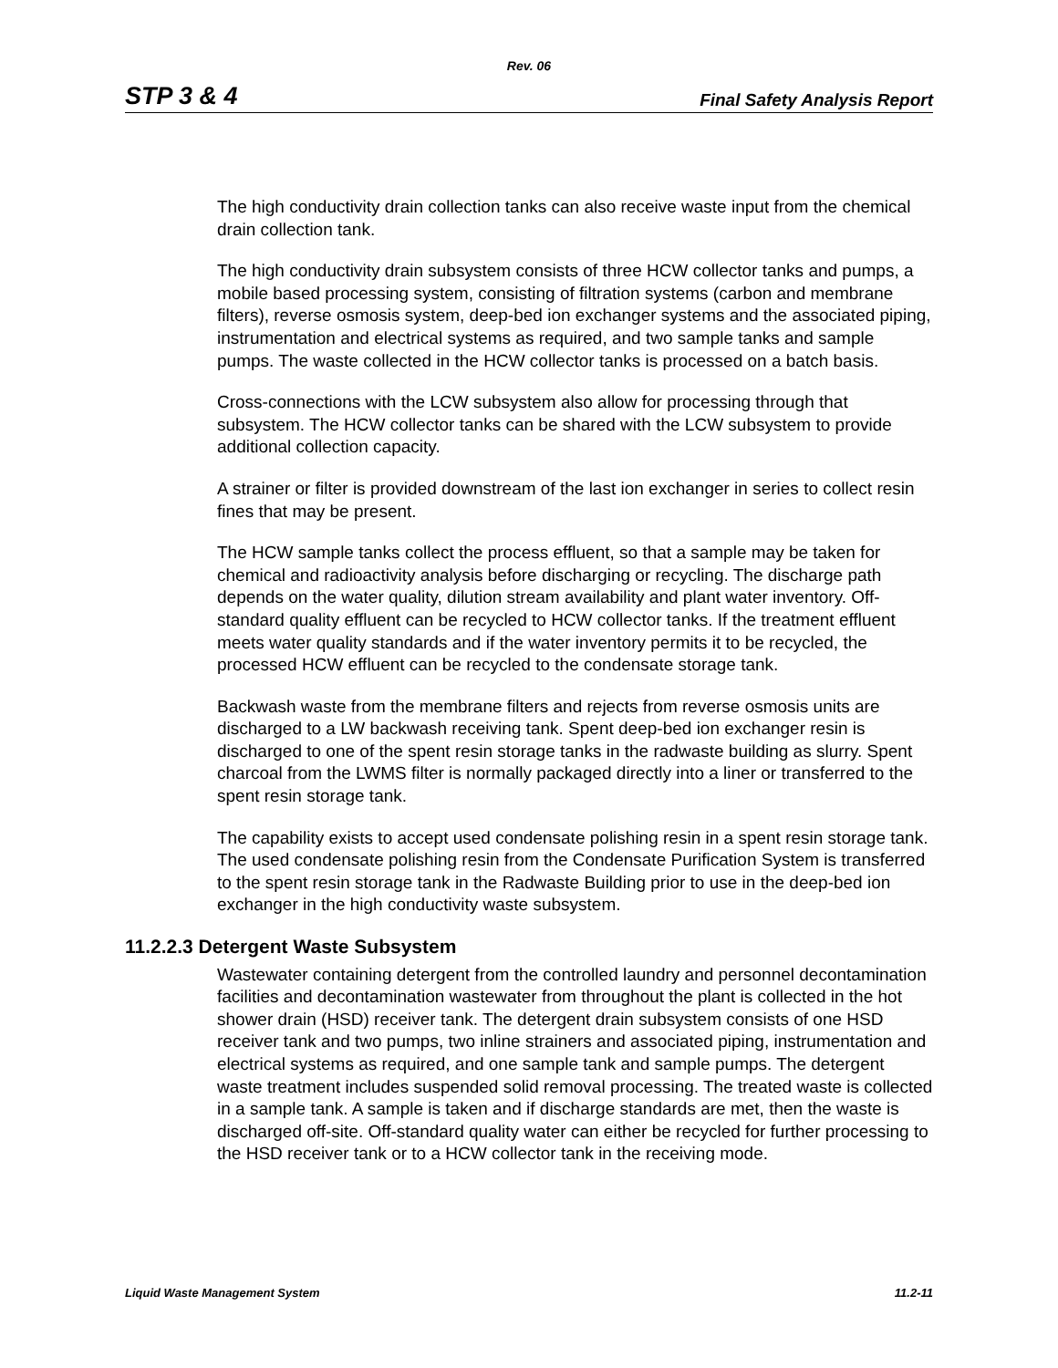Rev. 06
STP 3 & 4 Final Safety Analysis Report
The high conductivity drain collection tanks can also receive waste input from the chemical drain collection tank.
The high conductivity drain subsystem consists of three HCW collector tanks and pumps, a mobile based processing system, consisting of filtration systems (carbon and membrane filters), reverse osmosis system, deep-bed ion exchanger systems and the associated piping, instrumentation and electrical systems as required, and two sample tanks and sample pumps. The waste collected in the HCW collector tanks is processed on a batch basis.
Cross-connections with the LCW subsystem also allow for processing through that subsystem. The HCW collector tanks can be shared with the LCW subsystem to provide additional collection capacity.
A strainer or filter is provided downstream of the last ion exchanger in series to collect resin fines that may be present.
The HCW sample tanks collect the process effluent, so that a sample may be taken for chemical and radioactivity analysis before discharging or recycling. The discharge path depends on the water quality, dilution stream availability and plant water inventory. Off-standard quality effluent can be recycled to HCW collector tanks. If the treatment effluent meets water quality standards and if the water inventory permits it to be recycled, the processed HCW effluent can be recycled to the condensate storage tank.
Backwash waste from the membrane filters and rejects from reverse osmosis units are discharged to a LW backwash receiving tank. Spent deep-bed ion exchanger resin is discharged to one of the spent resin storage tanks in the radwaste building as slurry. Spent charcoal from the LWMS filter is normally packaged directly into a liner or transferred to the spent resin storage tank.
The capability exists to accept used condensate polishing resin in a spent resin storage tank. The used condensate polishing resin from the Condensate Purification System is transferred to the spent resin storage tank in the Radwaste Building prior to use in the deep-bed ion exchanger in the high conductivity waste subsystem.
11.2.2.3 Detergent Waste Subsystem
Wastewater containing detergent from the controlled laundry and personnel decontamination facilities and decontamination wastewater from throughout the plant is collected in the hot shower drain (HSD) receiver tank. The detergent drain subsystem consists of one HSD receiver tank and two pumps, two inline strainers and associated piping, instrumentation and electrical systems as required, and one sample tank and sample pumps. The detergent waste treatment includes suspended solid removal processing. The treated waste is collected in a sample tank. A sample is taken and if discharge standards are met, then the waste is discharged off-site. Off-standard quality water can either be recycled for further processing to the HSD receiver tank or to a HCW collector tank in the receiving mode.
Liquid Waste Management System 11.2-11